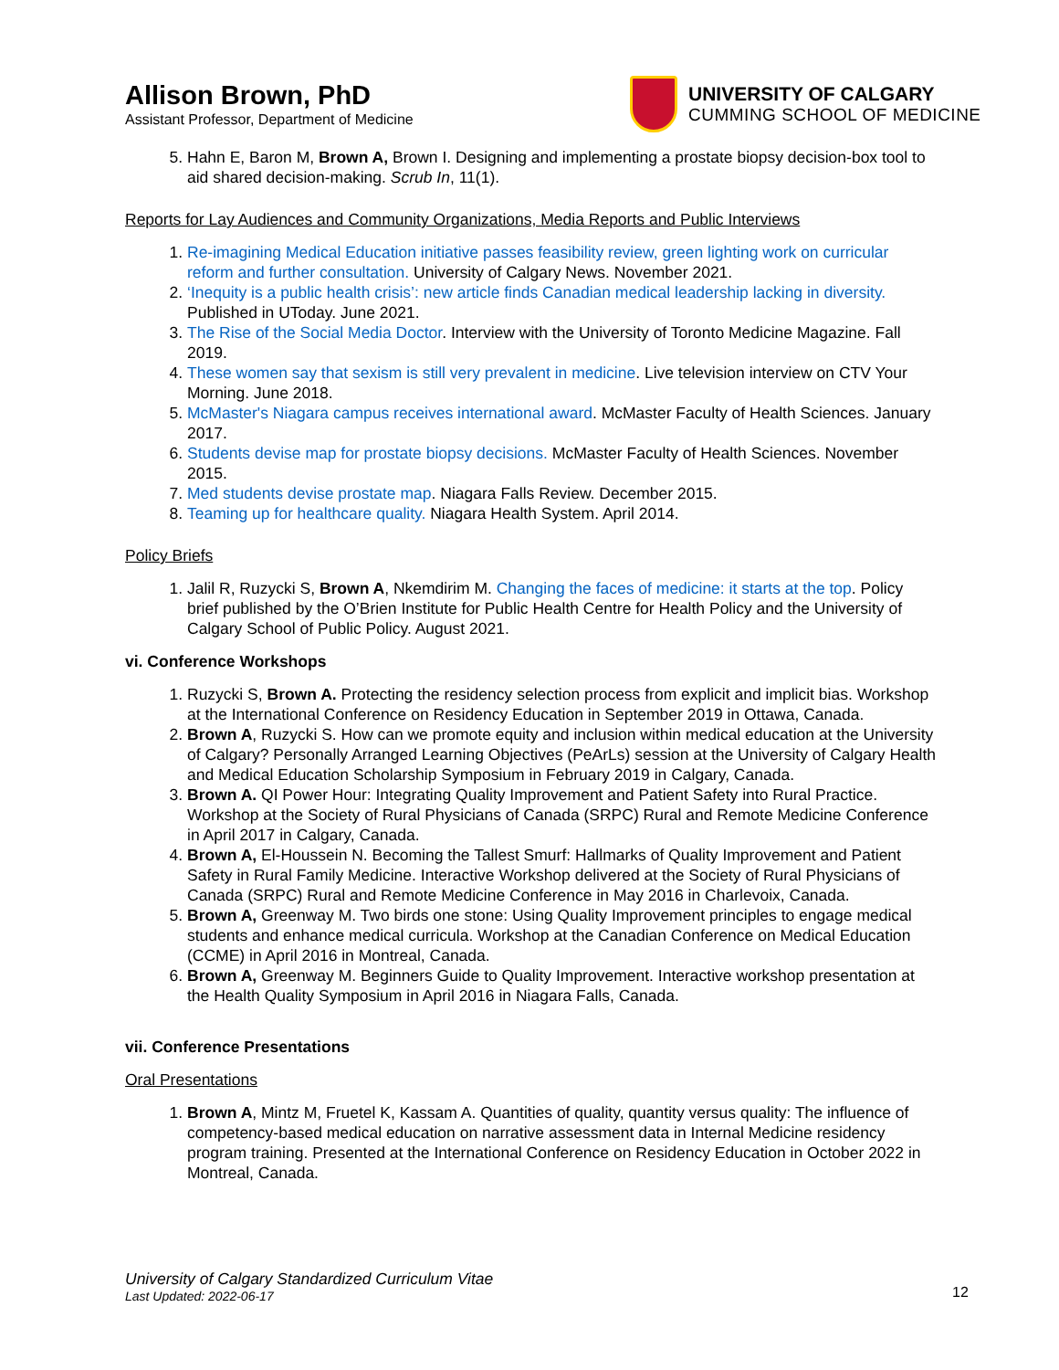Allison Brown, PhD
Assistant Professor, Department of Medicine
UNIVERSITY OF CALGARY
CUMMING SCHOOL OF MEDICINE
5. Hahn E, Baron M, Brown A, Brown I. Designing and implementing a prostate biopsy decision-box tool to aid shared decision-making. Scrub In, 11(1).
Reports for Lay Audiences and Community Organizations, Media Reports and Public Interviews
1. Re-imagining Medical Education initiative passes feasibility review, green lighting work on curricular reform and further consultation. University of Calgary News. November 2021.
2. ‘Inequity is a public health crisis’: new article finds Canadian medical leadership lacking in diversity. Published in UToday. June 2021.
3. The Rise of the Social Media Doctor. Interview with the University of Toronto Medicine Magazine. Fall 2019.
4. These women say that sexism is still very prevalent in medicine. Live television interview on CTV Your Morning. June 2018.
5. McMaster's Niagara campus receives international award. McMaster Faculty of Health Sciences. January 2017.
6. Students devise map for prostate biopsy decisions. McMaster Faculty of Health Sciences. November 2015.
7. Med students devise prostate map. Niagara Falls Review. December 2015.
8. Teaming up for healthcare quality. Niagara Health System. April 2014.
Policy Briefs
1. Jalil R, Ruzycki S, Brown A, Nkemdirim M. Changing the faces of medicine: it starts at the top. Policy brief published by the O’Brien Institute for Public Health Centre for Health Policy and the University of Calgary School of Public Policy. August 2021.
vi. Conference Workshops
1. Ruzycki S, Brown A. Protecting the residency selection process from explicit and implicit bias. Workshop at the International Conference on Residency Education in September 2019 in Ottawa, Canada.
2. Brown A, Ruzycki S. How can we promote equity and inclusion within medical education at the University of Calgary? Personally Arranged Learning Objectives (PeArLs) session at the University of Calgary Health and Medical Education Scholarship Symposium in February 2019 in Calgary, Canada.
3. Brown A. QI Power Hour: Integrating Quality Improvement and Patient Safety into Rural Practice. Workshop at the Society of Rural Physicians of Canada (SRPC) Rural and Remote Medicine Conference in April 2017 in Calgary, Canada.
4. Brown A, El-Houssein N. Becoming the Tallest Smurf: Hallmarks of Quality Improvement and Patient Safety in Rural Family Medicine. Interactive Workshop delivered at the Society of Rural Physicians of Canada (SRPC) Rural and Remote Medicine Conference in May 2016 in Charlevoix, Canada.
5. Brown A, Greenway M. Two birds one stone: Using Quality Improvement principles to engage medical students and enhance medical curricula. Workshop at the Canadian Conference on Medical Education (CCME) in April 2016 in Montreal, Canada.
6. Brown A, Greenway M. Beginners Guide to Quality Improvement. Interactive workshop presentation at the Health Quality Symposium in April 2016 in Niagara Falls, Canada.
vii. Conference Presentations
Oral Presentations
1. Brown A, Mintz M, Fruetel K, Kassam A. Quantities of quality, quantity versus quality: The influence of competency-based medical education on narrative assessment data in Internal Medicine residency program training. Presented at the International Conference on Residency Education in October 2022 in Montreal, Canada.
University of Calgary Standardized Curriculum Vitae
Last Updated: 2022-06-17
12